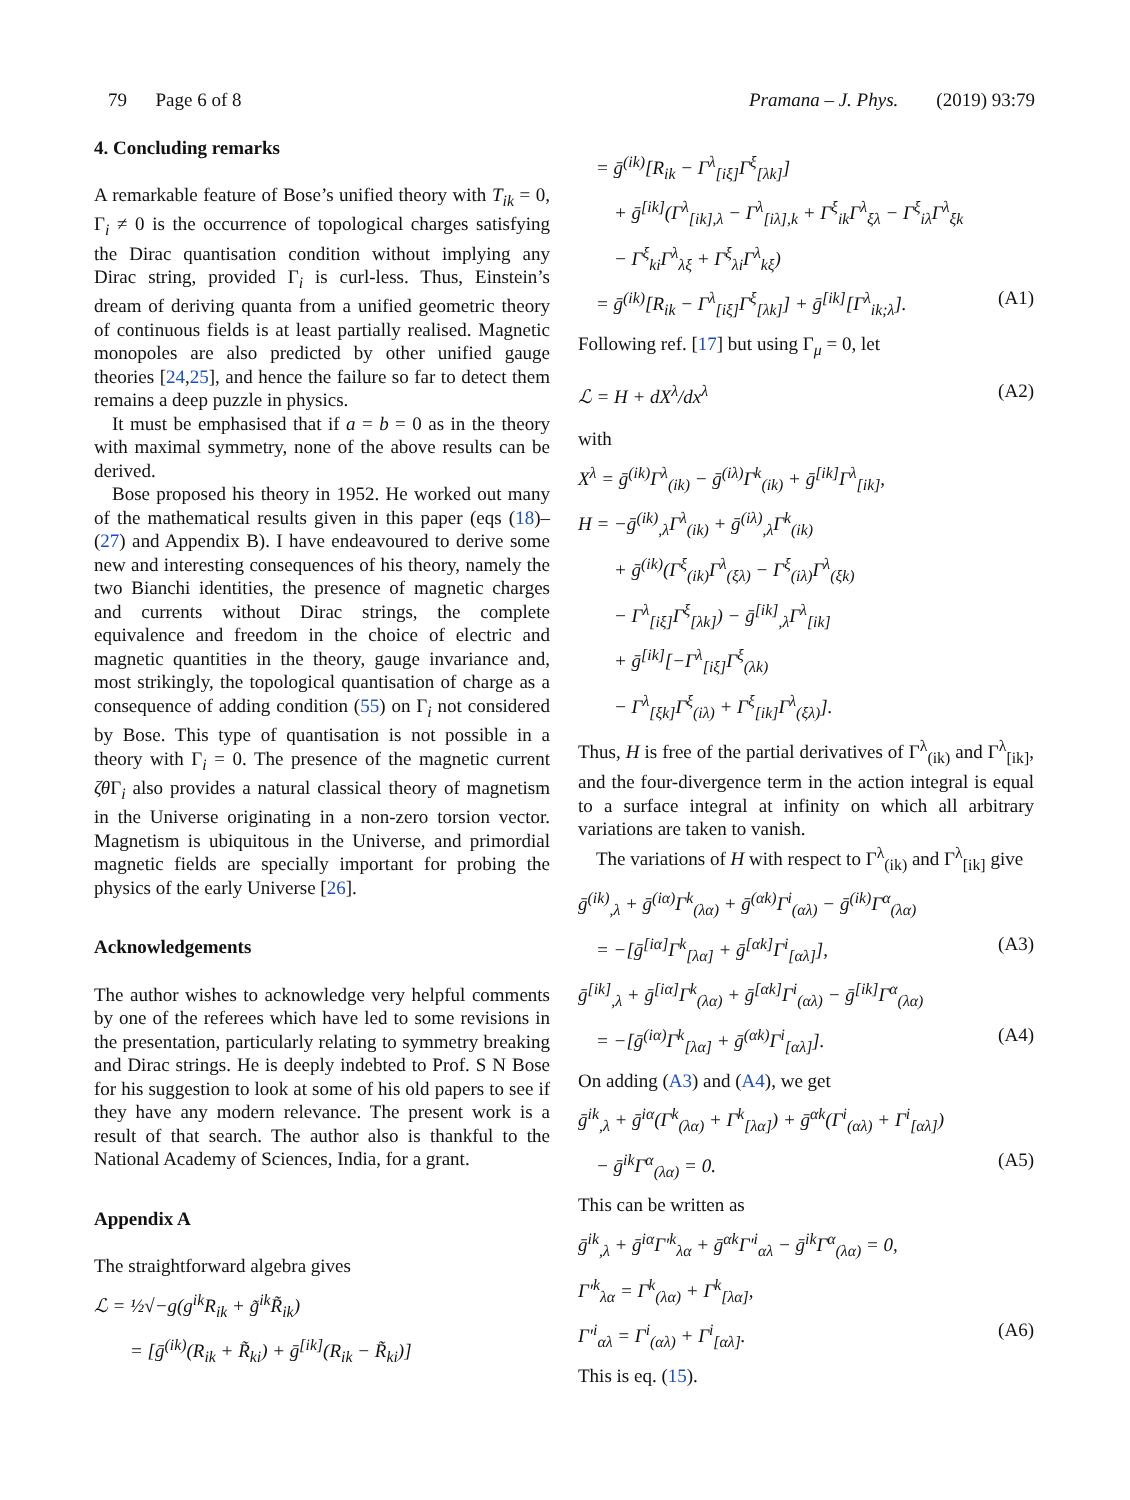79 Page 6 of 8 Pramana – J. Phys. (2019) 93:79
4. Concluding remarks
A remarkable feature of Bose’s unified theory with T<sub>ik</sub> = 0, Γ<sub>i</sub> ≠ 0 is the occurrence of topological charges satisfying the Dirac quantisation condition without implying any Dirac string, provided Γ<sub>i</sub> is curl-less. Thus, Einstein’s dream of deriving quanta from a unified geometric theory of continuous fields is at least partially realised. Magnetic monopoles are also predicted by other unified gauge theories [24,25], and hence the failure so far to detect them remains a deep puzzle in physics.
It must be emphasised that if a = b = 0 as in the theory with maximal symmetry, none of the above results can be derived.
Bose proposed his theory in 1952. He worked out many of the mathematical results given in this paper (eqs (18)–(27) and Appendix B). I have endeavoured to derive some new and interesting consequences of his theory, namely the two Bianchi identities, the presence of magnetic charges and currents without Dirac strings, the complete equivalence and freedom in the choice of electric and magnetic quantities in the theory, gauge invariance and, most strikingly, the topological quantisation of charge as a consequence of adding condition (55) on Γ<sub>i</sub> not considered by Bose. This type of quantisation is not possible in a theory with Γ<sub>i</sub> = 0. The presence of the magnetic current ζθ Γ<sub>i</sub> also provides a natural classical theory of magnetism in the Universe originating in a non-zero torsion vector. Magnetism is ubiquitous in the Universe, and primordial magnetic fields are specially important for probing the physics of the early Universe [26].
Acknowledgements
The author wishes to acknowledge very helpful comments by one of the referees which have led to some revisions in the presentation, particularly relating to symmetry breaking and Dirac strings. He is deeply indebted to Prof. S N Bose for his suggestion to look at some of his old papers to see if they have any modern relevance. The present work is a result of that search. The author also is thankful to the National Academy of Sciences, India, for a grant.
Appendix A
The straightforward algebra gives
ℒ = ½√−g(g<sup>ik</sup>R<sub>ik</sub> + g̃<sup>ik</sup>R̃<sub>ik</sub>)
= [ḡ<sup>(ik)</sup>(R<sub>ik</sub> + R̃<sub>ki</sub>) + ḡ<sup>[ik]</sup>(R<sub>ik</sub> − R̃<sub>ki</sub>)]
= ḡ<sup>(ik)</sup>[R<sub>ik</sub> − Γ<sup>λ</sup><sub>[iξ]</sub>Γ<sup>ξ</sup><sub>[λk]</sub>]
+ ḡ<sup>[ik]</sup>(Γ<sup>λ</sup><sub>[ik],λ</sub> − Γ<sup>λ</sup><sub>[iλ],k</sub> + Γ<sup>ξ</sup><sub>ik</sub>Γ<sup>λ</sup><sub>ξλ</sub> − Γ<sup>ξ</sup><sub>iλ</sub>Γ<sup>λ</sup><sub>ξk</sub>
− Γ<sup>ξ</sup><sub>ki</sub>Γ<sup>λ</sup><sub>λξ</sub> + Γ<sup>ξ</sup><sub>λi</sub>Γ<sup>λ</sup><sub>kξ</sub>)
= ḡ<sup>(ik)</sup>[R<sub>ik</sub> − Γ<sup>λ</sup><sub>[iξ]</sub>Γ<sup>ξ</sup><sub>[λk]</sub>] + ḡ<sup>[ik]</sup>[Γ<sup>λ</sup><sub>ik;λ</sub>]. (A1)
Following ref. [17] but using Γ<sub>μ</sub> = 0, let
ℒ = H + dX<sup>λ</sup>/dx<sup>λ</sup> (A2)
with
X<sup>λ</sup> = ḡ<sup>(ik)</sup>Γ<sup>λ</sup><sub>(ik)</sub> − ḡ<sup>(iλ)</sup>Γ<sup>k</sup><sub>(ik)</sub> + ḡ<sup>[ik]</sup>Γ<sup>λ</sup><sub>[ik]</sub>,
H = −ḡ<sup>(ik)</sup><sub>,λ</sub>Γ<sup>λ</sup><sub>(ik)</sub> + ḡ<sup>(iλ)</sup><sub>,λ</sub>Γ<sup>k</sup><sub>(ik)</sub>
+ ḡ<sup>(ik)</sup>(Γ<sup>ξ</sup><sub>(ik)</sub>Γ<sup>λ</sup><sub>(ξλ)</sub> − Γ<sup>ξ</sup><sub>(iλ)</sub>Γ<sup>λ</sup><sub>(ξk)</sub>
− Γ<sup>λ</sup><sub>[iξ]</sub>Γ<sup>ξ</sup><sub>[λk]</sub>) − ḡ<sup>[ik]</sup><sub>,λ</sub>Γ<sup>λ</sup><sub>[ik]</sub>
+ ḡ<sup>[ik]</sup>[−Γ<sup>λ</sup><sub>[iξ]</sub>Γ<sup>ξ</sup><sub>(λk)</sub>
− Γ<sup>λ</sup><sub>[ξk]</sub>Γ<sup>ξ</sup><sub>(iλ)</sub> + Γ<sup>ξ</sup><sub>[ik]</sub>Γ<sup>λ</sup><sub>(ξλ)</sub>].
Thus, H is free of the partial derivatives of Γ<sup>λ</sup><sub>(ik)</sub> and Γ<sup>λ</sup><sub>[ik]</sub>, and the four-divergence term in the action integral is equal to a surface integral at infinity on which all arbitrary variations are taken to vanish.
The variations of H with respect to Γ<sup>λ</sup><sub>(ik)</sub> and Γ<sup>λ</sup><sub>[ik]</sub> give
ḡ<sup>(ik)</sup><sub>,λ</sub> + ḡ<sup>(iα)</sup>Γ<sup>k</sup><sub>(λα)</sub> + ḡ<sup>(αk)</sup>Γ<sup>i</sup><sub>(αλ)</sub> − ḡ<sup>(ik)</sup>Γ<sup>α</sup><sub>(λα)</sub>
= −[ḡ<sup>[iα]</sup>Γ<sup>k</sup><sub>[λα]</sub> + ḡ<sup>[αk]</sup>Γ<sup>i</sup><sub>[αλ]</sub>], (A3)
ḡ<sup>[ik]</sup><sub>,λ</sub> + ḡ<sup>[iα]</sup>Γ<sup>k</sup><sub>(λα)</sub> + ḡ<sup>[αk]</sup>Γ<sup>i</sup><sub>(αλ)</sub> − ḡ<sup>[ik]</sup>Γ<sup>α</sup><sub>(λα)</sub>
= −[ḡ<sup>(iα)</sup>Γ<sup>k</sup><sub>[λα]</sub> + ḡ<sup>(αk)</sup>Γ<sup>i</sup><sub>[αλ]</sub>]. (A4)
On adding (A3) and (A4), we get
ḡ<sup>ik</sup><sub>,λ</sub> + ḡ<sup>iα</sup>(Γ<sup>k</sup><sub>(λα)</sub> + Γ<sup>k</sup><sub>[λα]</sub>) + ḡ<sup>αk</sup>(Γ<sup>i</sup><sub>(αλ)</sub> + Γ<sup>i</sup><sub>[αλ]</sub>)
− ḡ<sup>ik</sup>Γ<sup>α</sup><sub>(λα)</sub> = 0. (A5)
This can be written as
ḡ<sup>ik</sup><sub>,λ</sub> + ḡ<sup>iα</sup>Γ′<sup>k</sup><sub>λα</sub> + ḡ<sup>αk</sup>Γ′<sup>i</sup><sub>αλ</sub> − ḡ<sup>ik</sup>Γ<sup>α</sup><sub>(λα)</sub> = 0,
Γ′<sup>k</sup><sub>λα</sub> = Γ<sup>k</sup><sub>(λα)</sub> + Γ<sup>k</sup><sub>[λα]</sub>,
Γ′<sup>i</sup><sub>αλ</sub> = Γ<sup>i</sup><sub>(αλ)</sub> + Γ<sup>i</sup><sub>[αλ]</sub>. (A6)
This is eq. (15).